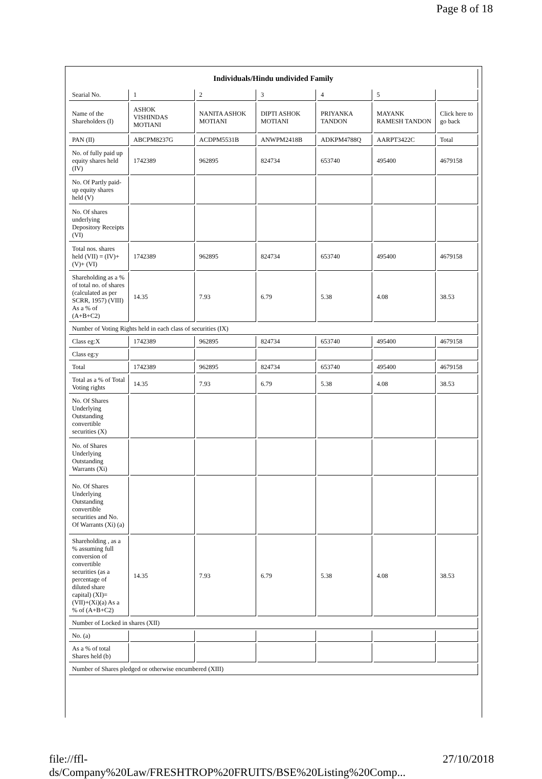Page 8 of 18
| Individuals/Hindu undivided Family | | | | | | |
| Searial No. | 1 | 2 | 3 | 4 | 5 | |
| Name of the Shareholders (I) | ASHOK VISHINDAS MOTIANI | NANITA ASHOK MOTIANI | DIPTI ASHOK MOTIANI | PRIYANKA TANDON | MAYANK RAMESH TANDON | Click here to go back |
| PAN (II) | ABCPM8237G | ACDPM5531B | ANWPM2418B | ADKPM4788Q | AARPT3422C | Total |
| No. of fully paid up equity shares held (IV) | 1742389 | 962895 | 824734 | 653740 | 495400 | 4679158 |
| No. Of Partly paid-up equity shares held (V) | | | | | | |
| No. Of shares underlying Depository Receipts (VI) | | | | | | |
| Total nos. shares held (VII) = (IV)+(V)+ (VI) | 1742389 | 962895 | 824734 | 653740 | 495400 | 4679158 |
| Shareholding as a % of total no. of shares (calculated as per SCRR, 1957) (VIII) As a % of (A+B+C2) | 14.35 | 7.93 | 6.79 | 5.38 | 4.08 | 38.53 |
| Number of Voting Rights held in each class of securities (IX) | | | | | | |
| Class eg:X | 1742389 | 962895 | 824734 | 653740 | 495400 | 4679158 |
| Class eg:y | | | | | | |
| Total | 1742389 | 962895 | 824734 | 653740 | 495400 | 4679158 |
| Total as a % of Total Voting rights | 14.35 | 7.93 | 6.79 | 5.38 | 4.08 | 38.53 |
| No. Of Shares Underlying Outstanding convertible securities (X) | | | | | | |
| No. of Shares Underlying Outstanding Warrants (Xi) | | | | | | |
| No. Of Shares Underlying Outstanding convertible securities and No. Of Warrants (Xi) (a) | | | | | | |
| Shareholding , as a % assuming full conversion of convertible securities (as a percentage of diluted share capital) (XI)= (VII)+(Xi)(a) As a % of (A+B+C2) | 14.35 | 7.93 | 6.79 | 5.38 | 4.08 | 38.53 |
| Number of Locked in shares (XII) | | | | | | |
| No. (a) | | | | | | |
| As a % of total Shares held (b) | | | | | | |
| Number of Shares pledged or otherwise encumbered (XIII) | | | | | | |
file://ffl-ds/Company%20Law/FRESHTROP%20FRUITS/BSE%20Listing%20Comp... 27/10/2018